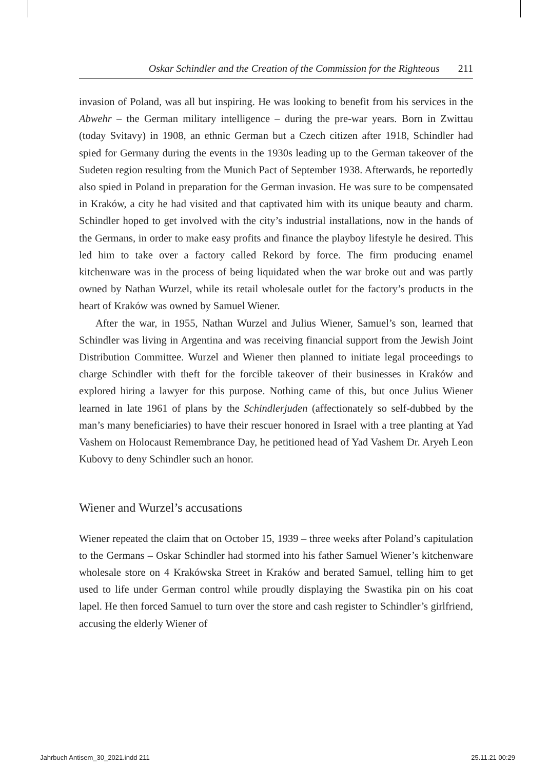Oskar Schindler and the Creation of the Commission for the Righteous 211
invasion of Poland, was all but inspiring. He was looking to benefit from his services in the Abwehr – the German military intelligence – during the pre-war years. Born in Zwittau (today Svitavy) in 1908, an ethnic German but a Czech citizen after 1918, Schindler had spied for Germany during the events in the 1930s leading up to the German takeover of the Sudeten region resulting from the Munich Pact of September 1938. Afterwards, he reportedly also spied in Poland in preparation for the German invasion. He was sure to be compensated in Kraków, a city he had visited and that captivated him with its unique beauty and charm. Schindler hoped to get involved with the city’s industrial installations, now in the hands of the Germans, in order to make easy profits and finance the playboy lifestyle he desired. This led him to take over a factory called Rekord by force. The firm producing enamel kitchenware was in the process of being liquidated when the war broke out and was partly owned by Nathan Wurzel, while its retail wholesale outlet for the factory’s products in the heart of Kraków was owned by Samuel Wiener.
After the war, in 1955, Nathan Wurzel and Julius Wiener, Samuel’s son, learned that Schindler was living in Argentina and was receiving financial support from the Jewish Joint Distribution Committee. Wurzel and Wiener then planned to initiate legal proceedings to charge Schindler with theft for the forcible takeover of their businesses in Kraków and explored hiring a lawyer for this purpose. Nothing came of this, but once Julius Wiener learned in late 1961 of plans by the Schindlerjuden (affectionately so self-dubbed by the man’s many beneficiaries) to have their rescuer honored in Israel with a tree planting at Yad Vashem on Holocaust Remembrance Day, he petitioned head of Yad Vashem Dr. Aryeh Leon Kubovy to deny Schindler such an honor.
Wiener and Wurzel’s accusations
Wiener repeated the claim that on October 15, 1939 – three weeks after Poland’s capitulation to the Germans – Oskar Schindler had stormed into his father Samuel Wiener’s kitchenware wholesale store on 4 Krakówska Street in Kraków and berated Samuel, telling him to get used to life under German control while proudly displaying the Swastika pin on his coat lapel. He then forced Samuel to turn over the store and cash register to Schindler’s girlfriend, accusing the elderly Wiener of
Jahrbuch Antisem_30_2021.indd 211 25.11.21 00:29